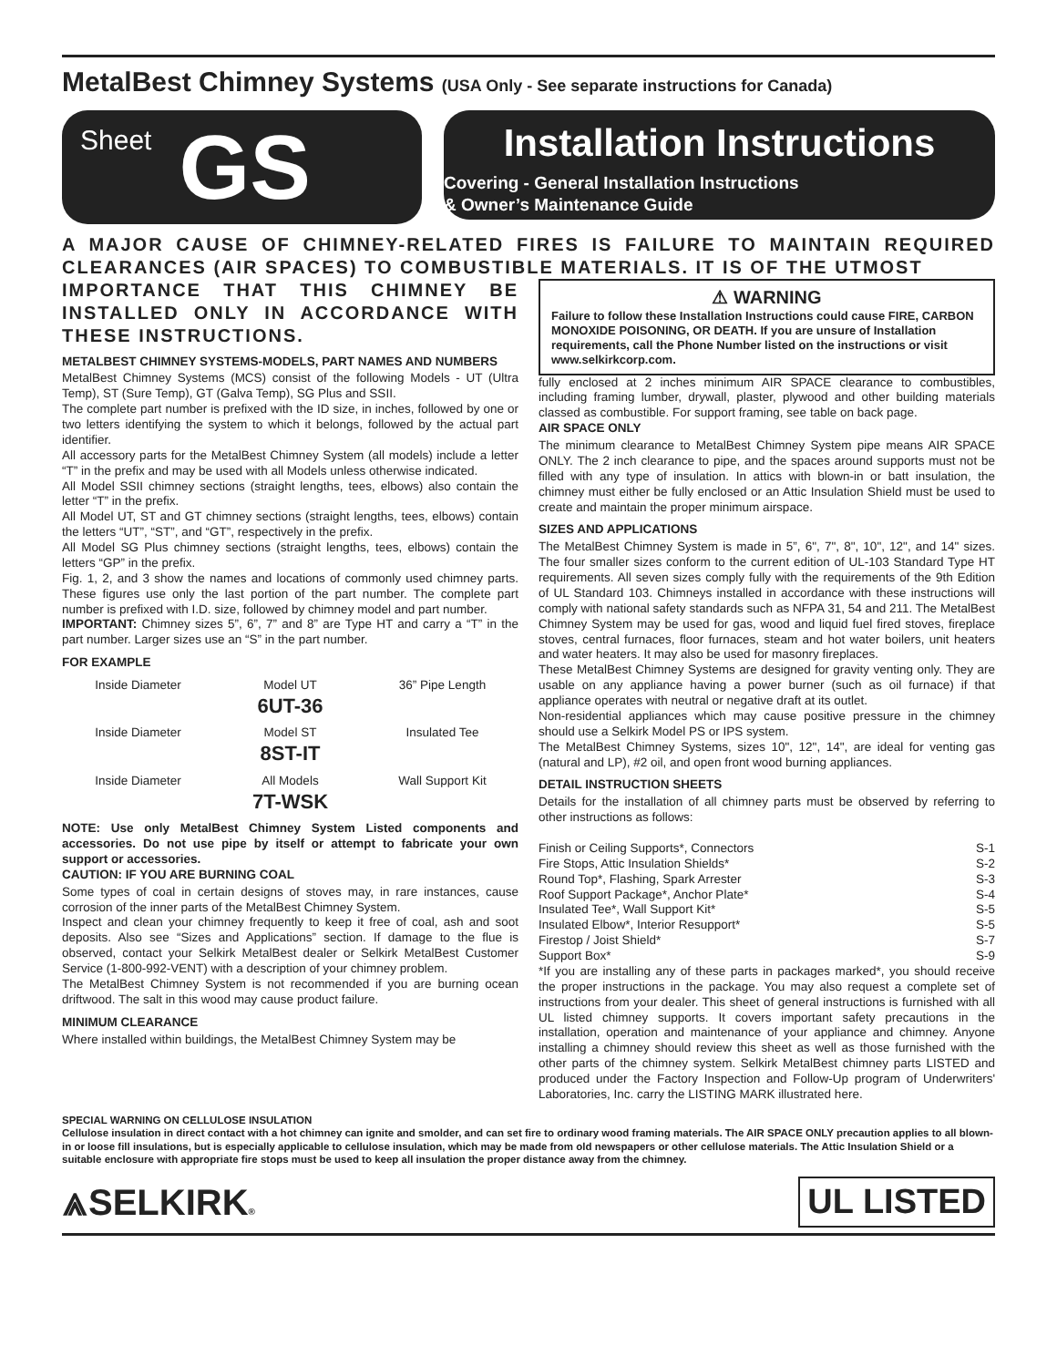MetalBest Chimney Systems (USA Only - See separate instructions for Canada)
Sheet GS
Installation Instructions
Covering - General Installation Instructions
& Owner’s Maintenance Guide
A MAJOR CAUSE OF CHIMNEY-RELATED FIRES IS FAILURE TO MAINTAIN REQUIRED CLEARANCES (AIR SPACES) TO COMBUSTIBLE MATERIALS. IT IS OF THE UTMOST
IMPORTANCE THAT THIS CHIMNEY BE INSTALLED ONLY IN ACCORDANCE WITH THESE INSTRUCTIONS.
METALBEST CHIMNEY SYSTEMS-MODELS, PART NAMES AND NUMBERS
MetalBest Chimney Systems (MCS) consist of the following Models - UT (Ultra Temp), ST (Sure Temp), GT (Galva Temp), SG Plus and SSII.
The complete part number is prefixed with the ID size, in inches, followed by one or two letters identifying the system to which it belongs, followed by the actual part identifier.
All accessory parts for the MetalBest Chimney System (all models) include a letter “T” in the prefix and may be used with all Models unless otherwise indicated.
All Model SSII chimney sections (straight lengths, tees, elbows) also contain the letter “T” in the prefix.
All Model UT, ST and GT chimney sections (straight lengths, tees, elbows) contain the letters “UT”, “ST”, and “GT”, respectively in the prefix.
All Model SG Plus chimney sections (straight lengths, tees, elbows) contain the letters “GP” in the prefix.
Fig. 1, 2, and 3 show the names and locations of commonly used chimney parts. These figures use only the last portion of the part number. The complete part number is prefixed with I.D. size, followed by chimney model and part number.
IMPORTANT: Chimney sizes 5”, 6”, 7” and 8” are Type HT and carry a “T” in the part number. Larger sizes use an “S” in the part number.
FOR EXAMPLE
Inside Diameter Model UT
6UT-36 36” Pipe Length
Inside Diameter Model ST
8ST-IT Insulated Tee
Inside Diameter All Models
7T-WSK Wall Support Kit
NOTE: Use only MetalBest Chimney System Listed components and accessories. Do not use pipe by itself or attempt to fabricate your own support or accessories.
CAUTION: IF YOU ARE BURNING COAL
Some types of coal in certain designs of stoves may, in rare instances, cause corrosion of the inner parts of the MetalBest Chimney System.
Inspect and clean your chimney frequently to keep it free of coal, ash and soot deposits. Also see “Sizes and Applications” section. If damage to the flue is observed, contact your Selkirk MetalBest dealer or Selkirk MetalBest Customer Service (1-800-992-VENT) with a description of your chimney problem.
The MetalBest Chimney System is not recommended if you are burning ocean driftwood. The salt in this wood may cause product failure.
MINIMUM CLEARANCE
Where installed within buildings, the MetalBest Chimney System may be
⚠ WARNING
Failure to follow these Installation Instructions could cause FIRE, CARBON MONOXIDE POISONING, OR DEATH. If you are unsure of Installation requirements, call the Phone Number listed on the instructions or visit www.selkirkcorp.com.
fully enclosed at 2 inches minimum AIR SPACE clearance to combustibles, including framing lumber, drywall, plaster, plywood and other building materials classed as combustible. For support framing, see table on back page.
AIR SPACE ONLY
The minimum clearance to MetalBest Chimney System pipe means AIR SPACE ONLY. The 2 inch clearance to pipe, and the spaces around supports must not be filled with any type of insulation. In attics with blown-in or batt insulation, the chimney must either be fully enclosed or an Attic Insulation Shield must be used to create and maintain the proper minimum airspace.
SIZES AND APPLICATIONS
The MetalBest Chimney System is made in 5”, 6", 7", 8", 10", 12", and 14" sizes. The four smaller sizes conform to the current edition of UL-103 Standard Type HT requirements. All seven sizes comply fully with the requirements of the 9th Edition of UL Standard 103. Chimneys installed in accordance with these instructions will comply with national safety standards such as NFPA 31, 54 and 211. The MetalBest Chimney System may be used for gas, wood and liquid fuel fired stoves, fireplace stoves, central furnaces, floor furnaces, steam and hot water boilers, unit heaters and water heaters. It may also be used for masonry fireplaces.
These MetalBest Chimney Systems are designed for gravity venting only. They are usable on any appliance having a power burner (such as oil furnace) if that appliance operates with neutral or negative draft at its outlet.
Non-residential appliances which may cause positive pressure in the chimney should use a Selkirk Model PS or IPS system.
The MetalBest Chimney Systems, sizes 10", 12", 14", are ideal for venting gas (natural and LP), #2 oil, and open front wood burning appliances.
DETAIL INSTRUCTION SHEETS
Details for the installation of all chimney parts must be observed by referring to other instructions as follows:
Finish or Ceiling Supports*, Connectors S-1
Fire Stops, Attic Insulation Shields* S-2
Round Top*, Flashing, Spark Arrester S-3
Roof Support Package*, Anchor Plate* S-4
Insulated Tee*, Wall Support Kit* S-5
Insulated Elbow*, Interior Resupport* S-5
Firestop / Joist Shield* S-7
Support Box* S-9
*If you are installing any of these parts in packages marked*, you should receive the proper instructions in the package. You may also request a complete set of instructions from your dealer. This sheet of general instructions is furnished with all UL listed chimney supports. It covers important safety precautions in the installation, operation and maintenance of your appliance and chimney. Anyone installing a chimney should review this sheet as well as those furnished with the other parts of the chimney system. Selkirk MetalBest chimney parts LISTED and produced under the Factory Inspection and Follow-Up program of Underwriters' Laboratories, Inc. carry the LISTING MARK illustrated here.
SPECIAL WARNING ON CELLULOSE INSULATION
Cellulose insulation in direct contact with a hot chimney can ignite and smolder, and can set fire to ordinary wood framing materials. The AIR SPACE ONLY precaution applies to all blown-in or loose fill insulations, but is especially applicable to cellulose insulation, which may be made from old newspapers or other cellulose materials. The Attic Insulation Shield or a suitable enclosure with appropriate fire stops must be used to keep all insulation the proper distance away from the chimney.
⩓SELKIRK® UL LISTED